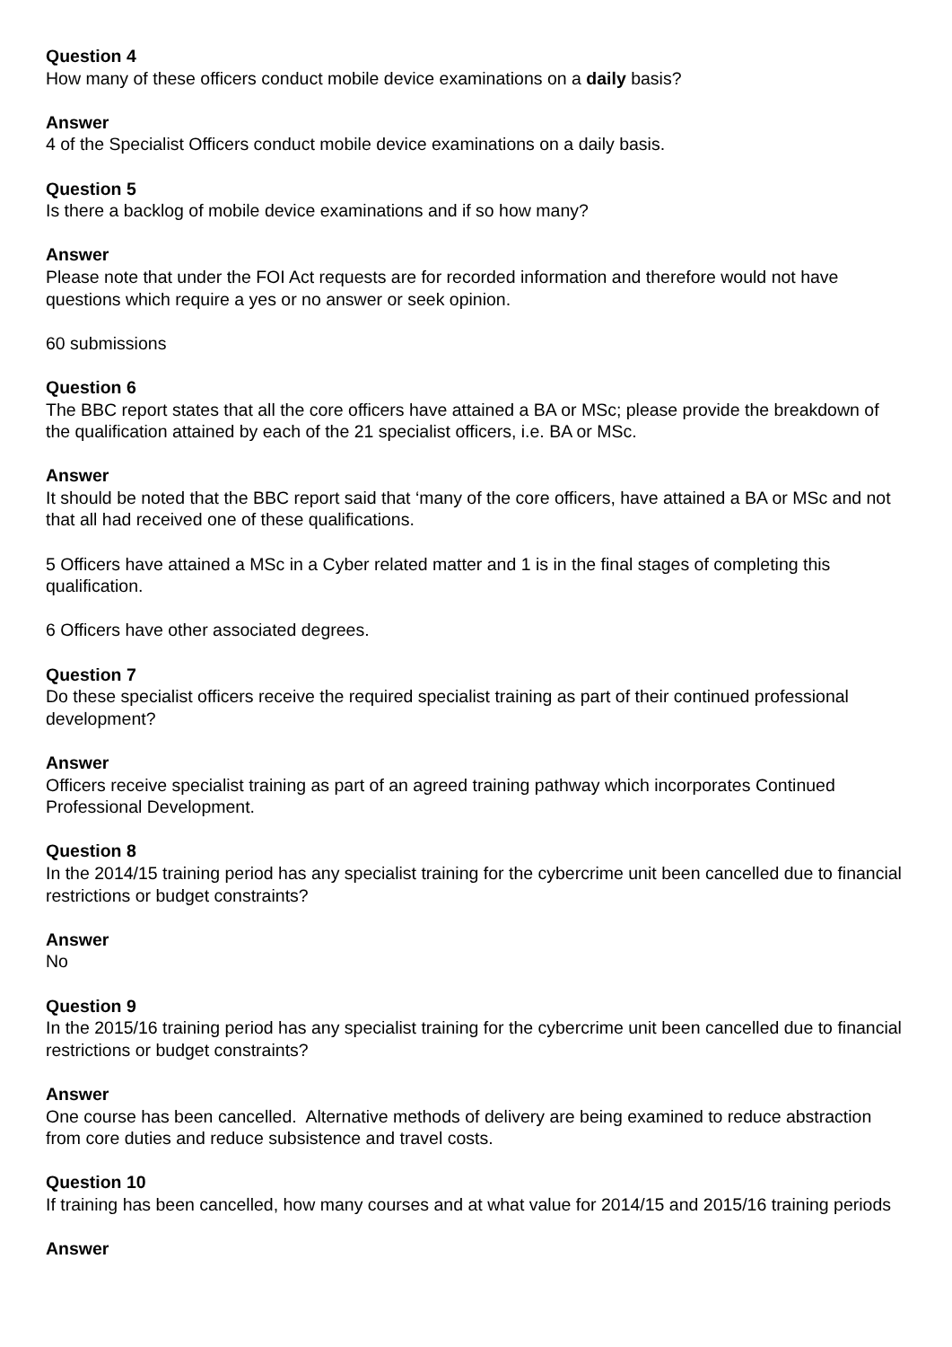Question 4
How many of these officers conduct mobile device examinations on a daily basis?
Answer
4 of the Specialist Officers conduct mobile device examinations on a daily basis.
Question 5
Is there a backlog of mobile device examinations and if so how many?
Answer
Please note that under the FOI Act requests are for recorded information and therefore would not have questions which require a yes or no answer or seek opinion.
60 submissions
Question 6
The BBC report states that all the core officers have attained a BA or MSc; please provide the breakdown of the qualification attained by each of the 21 specialist officers, i.e. BA or MSc.
Answer
It should be noted that the BBC report said that ‘many of the core officers, have attained a BA or MSc and not that all had received one of these qualifications.
5 Officers have attained a MSc in a Cyber related matter and 1 is in the final stages of completing this qualification.
6 Officers have other associated degrees.
Question 7
Do these specialist officers receive the required specialist training as part of their continued professional development?
Answer
Officers receive specialist training as part of an agreed training pathway which incorporates Continued Professional Development.
Question 8
In the 2014/15 training period has any specialist training for the cybercrime unit been cancelled due to financial restrictions or budget constraints?
Answer
No
Question 9
In the 2015/16 training period has any specialist training for the cybercrime unit been cancelled due to financial restrictions or budget constraints?
Answer
One course has been cancelled. Alternative methods of delivery are being examined to reduce abstraction from core duties and reduce subsistence and travel costs.
Question 10
If training has been cancelled, how many courses and at what value for 2014/15 and 2015/16 training periods
Answer